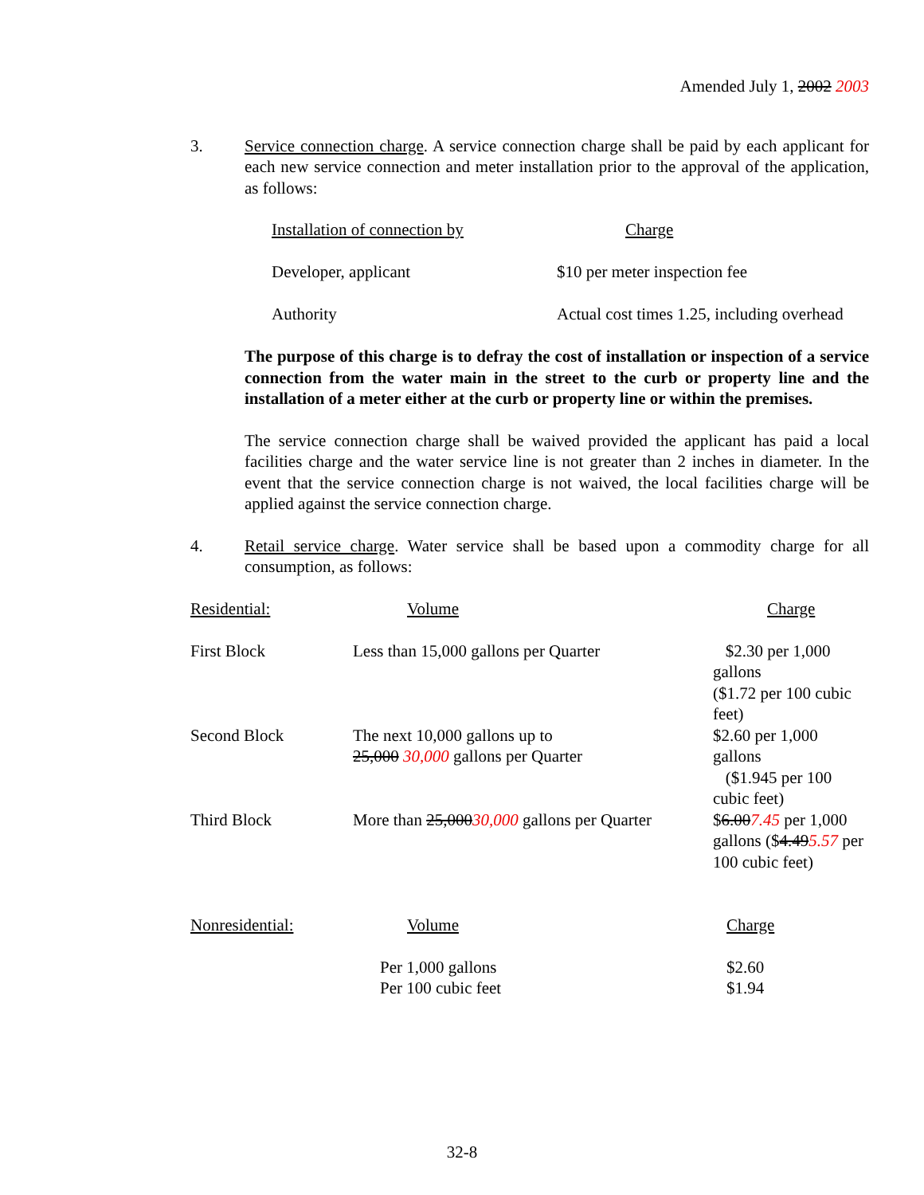Amended July 1, 2002 2003
3. Service connection charge. A service connection charge shall be paid by each applicant for each new service connection and meter installation prior to the approval of the application, as follows:
| Installation of connection by | Charge |
| --- | --- |
| Developer, applicant | $10 per meter inspection fee |
| Authority | Actual cost times 1.25, including overhead |
The purpose of this charge is to defray the cost of installation or inspection of a service connection from the water main in the street to the curb or property line and the installation of a meter either at the curb or property line or within the premises.
The service connection charge shall be waived provided the applicant has paid a local facilities charge and the water service line is not greater than 2 inches in diameter. In the event that the service connection charge is not waived, the local facilities charge will be applied against the service connection charge.
4. Retail service charge. Water service shall be based upon a commodity charge for all consumption, as follows:
| Residential: | Volume | Charge |
| --- | --- | --- |
| First Block | Less than 15,000 gallons per Quarter | $2.30 per 1,000 gallons ($1.72 per 100 cubic feet) |
| Second Block | The next 10,000 gallons up to 25,000 30,000 gallons per Quarter | $2.60 per 1,000 gallons ($1.945 per 100 cubic feet) |
| Third Block | More than 25,000 30,000 gallons per Quarter | $ 6.00 7.45 per 1,000 gallons ($ 4.49 5.57 per 100 cubic feet) |
| Nonresidential: | Volume | Charge |
| --- | --- | --- |
| | Per 1,000 gallons Per 100 cubic feet | $2.60 $1.94 |
32-8